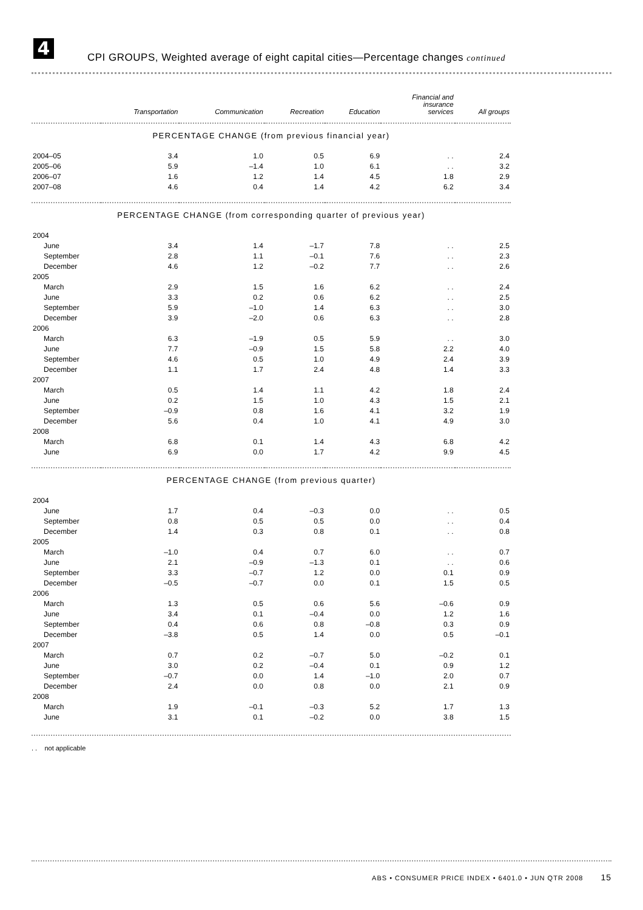4
CPI GROUPS, Weighted average of eight capital cities—Percentage changes continued
| | Transportation | Communication | Recreation | Education | Financial and insurance services | All groups |
| --- | --- | --- | --- | --- | --- | --- |
| PERCENTAGE CHANGE (from previous financial year) | | | | | | |
| 2004–05 | 3.4 | 1.0 | 0.5 | 6.9 | . . | 2.4 |
| 2005–06 | 5.9 | –1.4 | 1.0 | 6.1 | . . | 3.2 |
| 2006–07 | 1.6 | 1.2 | 1.4 | 4.5 | 1.8 | 2.9 |
| 2007–08 | 4.6 | 0.4 | 1.4 | 4.2 | 6.2 | 3.4 |
| PERCENTAGE CHANGE (from corresponding quarter of previous year) | | | | | | |
| 2004 | | | | | | |
| June | 3.4 | 1.4 | –1.7 | 7.8 | . . | 2.5 |
| September | 2.8 | 1.1 | –0.1 | 7.6 | . . | 2.3 |
| December | 4.6 | 1.2 | –0.2 | 7.7 | . . | 2.6 |
| 2005 | | | | | | |
| March | 2.9 | 1.5 | 1.6 | 6.2 | . . | 2.4 |
| June | 3.3 | 0.2 | 0.6 | 6.2 | . . | 2.5 |
| September | 5.9 | –1.0 | 1.4 | 6.3 | . . | 3.0 |
| December | 3.9 | –2.0 | 0.6 | 6.3 | . . | 2.8 |
| 2006 | | | | | | |
| March | 6.3 | –1.9 | 0.5 | 5.9 | . . | 3.0 |
| June | 7.7 | –0.9 | 1.5 | 5.8 | 2.2 | 4.0 |
| September | 4.6 | 0.5 | 1.0 | 4.9 | 2.4 | 3.9 |
| December | 1.1 | 1.7 | 2.4 | 4.8 | 1.4 | 3.3 |
| 2007 | | | | | | |
| March | 0.5 | 1.4 | 1.1 | 4.2 | 1.8 | 2.4 |
| June | 0.2 | 1.5 | 1.0 | 4.3 | 1.5 | 2.1 |
| September | –0.9 | 0.8 | 1.6 | 4.1 | 3.2 | 1.9 |
| December | 5.6 | 0.4 | 1.0 | 4.1 | 4.9 | 3.0 |
| 2008 | | | | | | |
| March | 6.8 | 0.1 | 1.4 | 4.3 | 6.8 | 4.2 |
| June | 6.9 | 0.0 | 1.7 | 4.2 | 9.9 | 4.5 |
| PERCENTAGE CHANGE (from previous quarter) | | | | | | |
| 2004 | | | | | | |
| June | 1.7 | 0.4 | –0.3 | 0.0 | . . | 0.5 |
| September | 0.8 | 0.5 | 0.5 | 0.0 | . . | 0.4 |
| December | 1.4 | 0.3 | 0.8 | 0.1 | . . | 0.8 |
| 2005 | | | | | | |
| March | –1.0 | 0.4 | 0.7 | 6.0 | . . | 0.7 |
| June | 2.1 | –0.9 | –1.3 | 0.1 | . . | 0.6 |
| September | 3.3 | –0.7 | 1.2 | 0.0 | 0.1 | 0.9 |
| December | –0.5 | –0.7 | 0.0 | 0.1 | 1.5 | 0.5 |
| 2006 | | | | | | |
| March | 1.3 | 0.5 | 0.6 | 5.6 | –0.6 | 0.9 |
| June | 3.4 | 0.1 | –0.4 | 0.0 | 1.2 | 1.6 |
| September | 0.4 | 0.6 | 0.8 | –0.8 | 0.3 | 0.9 |
| December | –3.8 | 0.5 | 1.4 | 0.0 | 0.5 | –0.1 |
| 2007 | | | | | | |
| March | 0.7 | 0.2 | –0.7 | 5.0 | –0.2 | 0.1 |
| June | 3.0 | 0.2 | –0.4 | 0.1 | 0.9 | 1.2 |
| September | –0.7 | 0.0 | 1.4 | –1.0 | 2.0 | 0.7 |
| December | 2.4 | 0.0 | 0.8 | 0.0 | 2.1 | 0.9 |
| 2008 | | | | | | |
| March | 1.9 | –0.1 | –0.3 | 5.2 | 1.7 | 1.3 |
| June | 3.1 | 0.1 | –0.2 | 0.0 | 3.8 | 1.5 |
. . not applicable
ABS • CONSUMER PRICE INDEX • 6401.0 • JUN QTR 2008 15